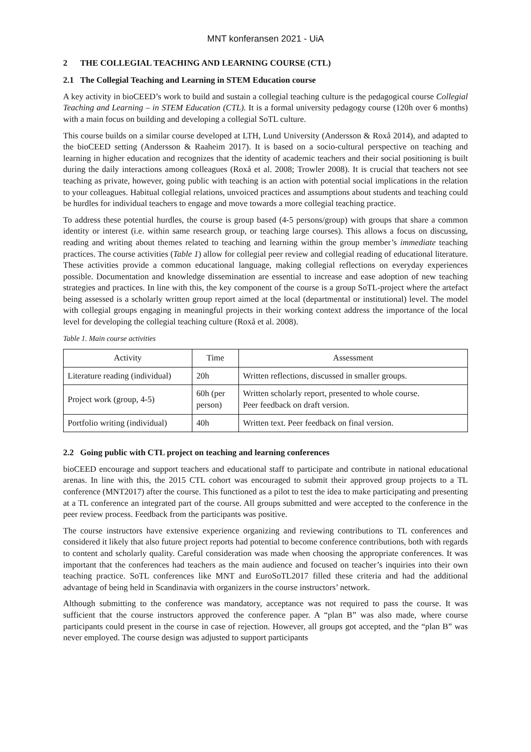MNT konferansen 2021 - UiA
2 THE COLLEGIAL TEACHING AND LEARNING COURSE (CTL)
2.1 The Collegial Teaching and Learning in STEM Education course
A key activity in bioCEED’s work to build and sustain a collegial teaching culture is the pedagogical course Collegial Teaching and Learning – in STEM Education (CTL). It is a formal university pedagogy course (120h over 6 months) with a main focus on building and developing a collegial SoTL culture.
This course builds on a similar course developed at LTH, Lund University (Andersson & Roxå 2014), and adapted to the bioCEED setting (Andersson & Raaheim 2017). It is based on a socio-cultural perspective on teaching and learning in higher education and recognizes that the identity of academic teachers and their social positioning is built during the daily interactions among colleagues (Roxå et al. 2008; Trowler 2008). It is crucial that teachers not see teaching as private, however, going public with teaching is an action with potential social implications in the relation to your colleagues. Habitual collegial relations, unvoiced practices and assumptions about students and teaching could be hurdles for individual teachers to engage and move towards a more collegial teaching practice.
To address these potential hurdles, the course is group based (4-5 persons/group) with groups that share a common identity or interest (i.e. within same research group, or teaching large courses). This allows a focus on discussing, reading and writing about themes related to teaching and learning within the group member’s immediate teaching practices. The course activities (Table 1) allow for collegial peer review and collegial reading of educational literature. These activities provide a common educational language, making collegial reflections on everyday experiences possible. Documentation and knowledge dissemination are essential to increase and ease adoption of new teaching strategies and practices. In line with this, the key component of the course is a group SoTL-project where the artefact being assessed is a scholarly written group report aimed at the local (departmental or institutional) level. The model with collegial groups engaging in meaningful projects in their working context address the importance of the local level for developing the collegial teaching culture (Roxå et al. 2008).
Table 1. Main course activities
| Activity | Time | Assessment |
| --- | --- | --- |
| Literature reading (individual) | 20h | Written reflections, discussed in smaller groups. |
| Project work (group, 4-5) | 60h (per person) | Written scholarly report, presented to whole course. Peer feedback on draft version. |
| Portfolio writing (individual) | 40h | Written text. Peer feedback on final version. |
2.2 Going public with CTL project on teaching and learning conferences
bioCEED encourage and support teachers and educational staff to participate and contribute in national educational arenas. In line with this, the 2015 CTL cohort was encouraged to submit their approved group projects to a TL conference (MNT2017) after the course. This functioned as a pilot to test the idea to make participating and presenting at a TL conference an integrated part of the course. All groups submitted and were accepted to the conference in the peer review process. Feedback from the participants was positive.
The course instructors have extensive experience organizing and reviewing contributions to TL conferences and considered it likely that also future project reports had potential to become conference contributions, both with regards to content and scholarly quality. Careful consideration was made when choosing the appropriate conferences. It was important that the conferences had teachers as the main audience and focused on teacher’s inquiries into their own teaching practice. SoTL conferences like MNT and EuroSoTL2017 filled these criteria and had the additional advantage of being held in Scandinavia with organizers in the course instructors’ network.
Although submitting to the conference was mandatory, acceptance was not required to pass the course. It was sufficient that the course instructors approved the conference paper. A “plan B” was also made, where course participants could present in the course in case of rejection. However, all groups got accepted, and the “plan B” was never employed. The course design was adjusted to support participants